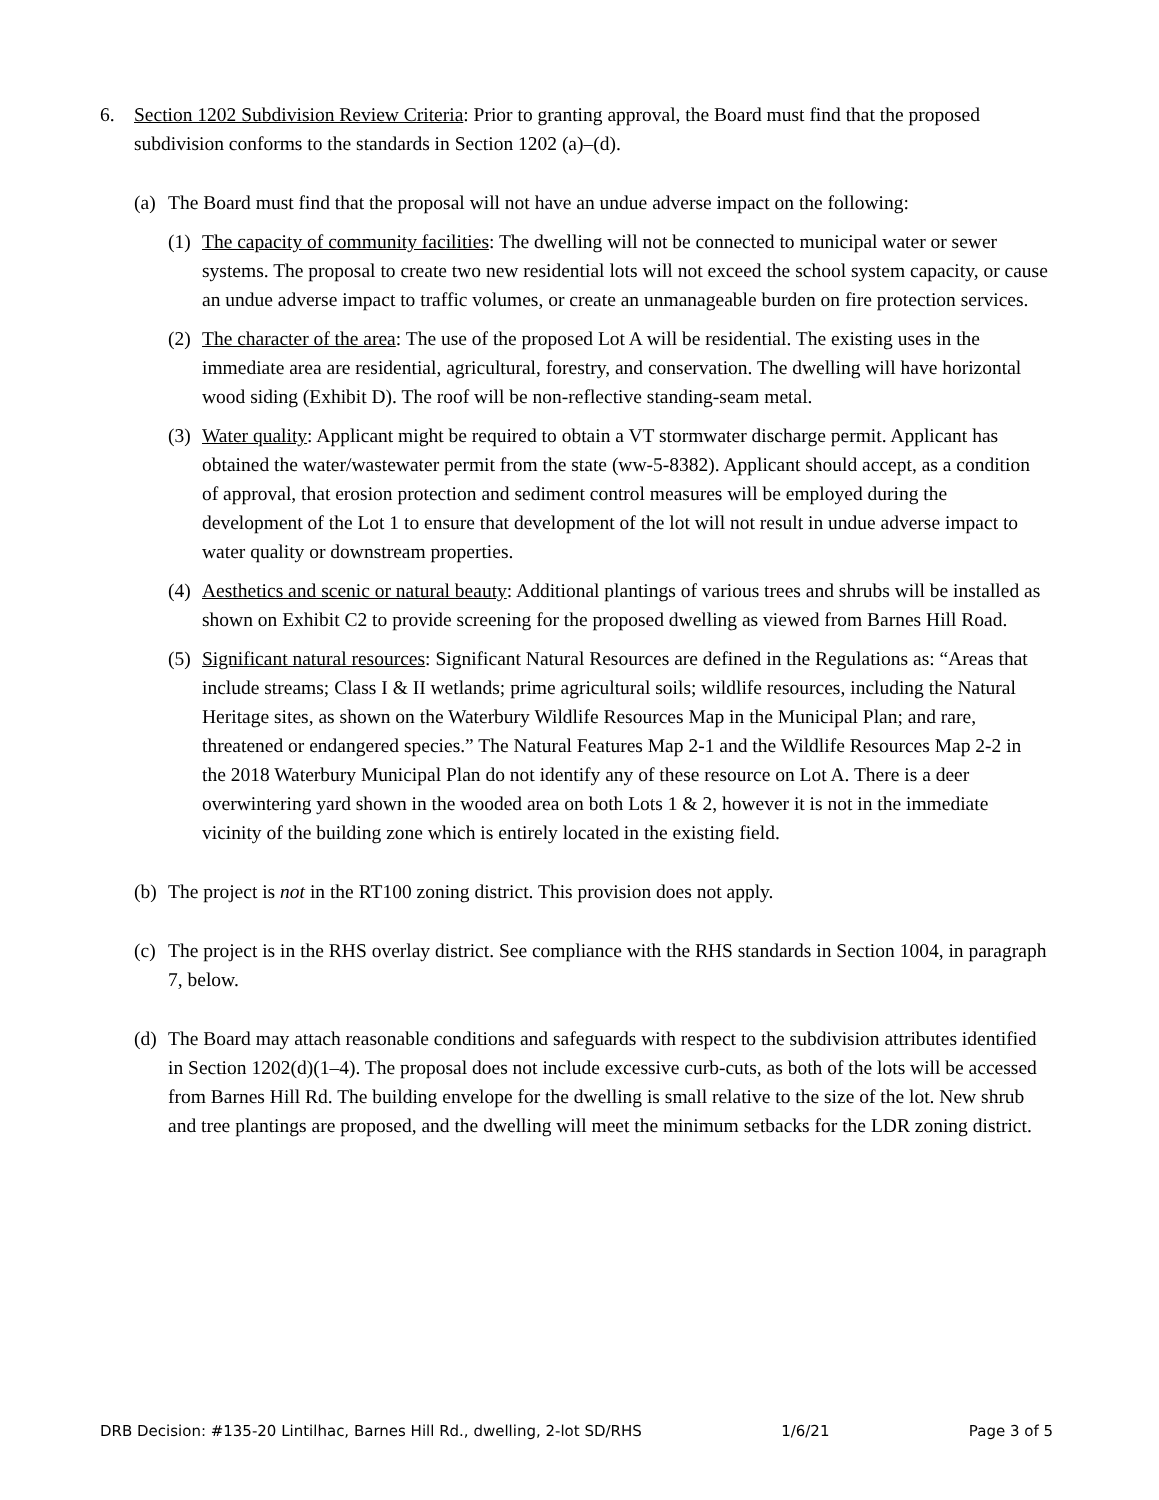6. Section 1202 Subdivision Review Criteria: Prior to granting approval, the Board must find that the proposed subdivision conforms to the standards in Section 1202 (a)–(d).
(a) The Board must find that the proposal will not have an undue adverse impact on the following:
(1) The capacity of community facilities: The dwelling will not be connected to municipal water or sewer systems. The proposal to create two new residential lots will not exceed the school system capacity, or cause an undue adverse impact to traffic volumes, or create an unmanageable burden on fire protection services.
(2) The character of the area: The use of the proposed Lot A will be residential. The existing uses in the immediate area are residential, agricultural, forestry, and conservation. The dwelling will have horizontal wood siding (Exhibit D). The roof will be non-reflective standing-seam metal.
(3) Water quality: Applicant might be required to obtain a VT stormwater discharge permit. Applicant has obtained the water/wastewater permit from the state (ww-5-8382). Applicant should accept, as a condition of approval, that erosion protection and sediment control measures will be employed during the development of the Lot 1 to ensure that development of the lot will not result in undue adverse impact to water quality or downstream properties.
(4) Aesthetics and scenic or natural beauty: Additional plantings of various trees and shrubs will be installed as shown on Exhibit C2 to provide screening for the proposed dwelling as viewed from Barnes Hill Road.
(5) Significant natural resources: Significant Natural Resources are defined in the Regulations as: “Areas that include streams; Class I & II wetlands; prime agricultural soils; wildlife resources, including the Natural Heritage sites, as shown on the Waterbury Wildlife Resources Map in the Municipal Plan; and rare, threatened or endangered species.” The Natural Features Map 2-1 and the Wildlife Resources Map 2-2 in the 2018 Waterbury Municipal Plan do not identify any of these resource on Lot A. There is a deer overwintering yard shown in the wooded area on both Lots 1 & 2, however it is not in the immediate vicinity of the building zone which is entirely located in the existing field.
(b) The project is not in the RT100 zoning district. This provision does not apply.
(c) The project is in the RHS overlay district. See compliance with the RHS standards in Section 1004, in paragraph 7, below.
(d) The Board may attach reasonable conditions and safeguards with respect to the subdivision attributes identified in Section 1202(d)(1–4). The proposal does not include excessive curb-cuts, as both of the lots will be accessed from Barnes Hill Rd. The building envelope for the dwelling is small relative to the size of the lot. New shrub and tree plantings are proposed, and the dwelling will meet the minimum setbacks for the LDR zoning district.
DRB Decision: #135-20 Lintilhac, Barnes Hill Rd., dwelling, 2-lot SD/RHS 1/6/21 Page 3 of 5